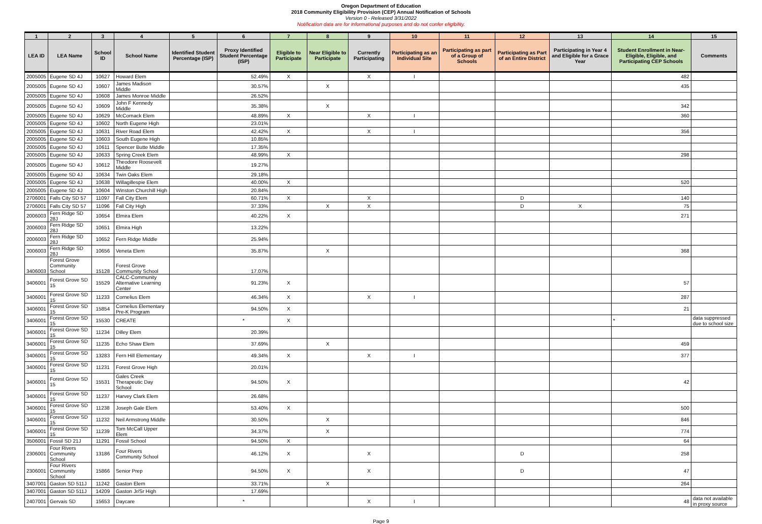Oregon Department of Education
2018 Community Eligibility Provision (CEP) Annual Notification of Schools
Version 0 - Released 3/31/2022
Notification data are for informational purposes and do not confer eligibility.
| 1 | 2 | 3 | 4 | 5 | 6 | 7 | 8 | 9 | 10 | 11 | 12 | 13 | 14 | 15 |
| --- | --- | --- | --- | --- | --- | --- | --- | --- | --- | --- | --- | --- | --- | --- |
| LEA ID | LEA Name | School ID | School Name | Identified Student Percentage (ISP) | Proxy Identified Student Percentage (ISP) | Eligible to Participate | Near Eligible to Participate | Currently Participating | Participating as an Individual Site | Participating as part of a Group of Schools | Participating as Part of an Entire District | Participating in Year 4 and Eligible for a Grace Year | Student Enrollment in Near-Eligible, Eligible, and Participating CEP Schools | Comments |
| 2005005 | Eugene SD 4J | 10627 | Howard Elem | | 52.49% | X | | X | I | | | | 482 | |
| 2005005 | Eugene SD 4J | 10607 | James Madison Middle | | 30.57% | | X | | | | | | 435 | |
| 2005005 | Eugene SD 4J | 10608 | James Monroe Middle | | 26.52% | | | | | | | | | |
| 2005005 | Eugene SD 4J | 10609 | John F Kennedy Middle | | 35.38% | | X | | | | | | 342 | |
| 2005005 | Eugene SD 4J | 10629 | McCornack Elem | | 48.89% | X | | X | I | | | | 360 | |
| 2005005 | Eugene SD 4J | 10602 | North Eugene High | | 23.01% | | | | | | | | | |
| 2005005 | Eugene SD 4J | 10631 | River Road Elem | | 42.42% | X | | X | I | | | | 356 | |
| 2005005 | Eugene SD 4J | 10603 | South Eugene High | | 10.85% | | | | | | | | | |
| 2005005 | Eugene SD 4J | 10611 | Spencer Butte Middle | | 17.35% | | | | | | | | | |
| 2005005 | Eugene SD 4J | 10633 | Spring Creek Elem | | 48.99% | X | | | | | | | 298 | |
| 2005005 | Eugene SD 4J | 10612 | Theodore Roosevelt Middle | | 19.27% | | | | | | | | | |
| 2005005 | Eugene SD 4J | 10634 | Twin Oaks Elem | | 29.18% | | | | | | | | | |
| 2005005 | Eugene SD 4J | 10638 | Willagillespie Elem | | 40.00% | X | | | | | | | 520 | |
| 2005005 | Eugene SD 4J | 10604 | Winston Churchill High | | 20.84% | | | | | | | | | |
| 2706001 | Falls City SD 57 | 11097 | Fall City Elem | | 60.71% | X | | X | | | D | | 140 | |
| 2706001 | Falls City SD 57 | 11096 | Fall City High | | 37.33% | | X | X | | | D | X | 75 | |
| 2006003 | Fern Ridge SD 28J | 10654 | Elmira Elem | | 40.22% | X | | | | | | | 271 | |
| 2006003 | Fern Ridge SD 28J | 10651 | Elmira High | | 13.22% | | | | | | | | | |
| 2006003 | Fern Ridge SD 28J | 10652 | Fern Ridge Middle | | 25.94% | | | | | | | | | |
| 2006003 | Fern Ridge SD 28J | 10656 | Veneta Elem | | 35.87% | | X | | | | | | 368 | |
| 3406003 | Forest Grove Community School | 15128 | Forest Grove Community School | | 17.07% | | | | | | | | | |
| 3406001 | Forest Grove SD 15 | 15529 | CALC-Community Alternative Learning Center | | 91.23% | X | | | | | | | 57 | |
| 3406001 | Forest Grove SD 15 | 11233 | Cornelius Elem | | 46.34% | X | | X | I | | | | 287 | |
| 3406001 | Forest Grove SD 15 | 15854 | Cornelius Elementary Pre-K Program | | 94.50% | X | | | | | | | 21 | |
| 3406001 | Forest Grove SD 15 | 15530 | CREATE | | * | X | | | | | | | * | data suppressed due to school size |
| 3406001 | Forest Grove SD 15 | 11234 | Dilley Elem | | 20.39% | | | | | | | | | |
| 3406001 | Forest Grove SD 15 | 11235 | Echo Shaw Elem | | 37.69% | | X | | | | | | 459 | |
| 3406001 | Forest Grove SD 15 | 13283 | Fern Hill Elementary | | 49.34% | X | | X | I | | | | 377 | |
| 3406001 | Forest Grove SD 15 | 11231 | Forest Grove High | | 20.01% | | | | | | | | | |
| 3406001 | Forest Grove SD 15 | 15531 | Gales Creek Therapeutic Day School | | 94.50% | X | | | | | | | 42 | |
| 3406001 | Forest Grove SD 15 | 11237 | Harvey Clark Elem | | 26.68% | | | | | | | | | |
| 3406001 | Forest Grove SD 15 | 11238 | Joseph Gale Elem | | 53.40% | X | | | | | | | 500 | |
| 3406001 | Forest Grove SD 15 | 11232 | Neil Armstrong Middle | | 30.50% | | X | | | | | | 846 | |
| 3406001 | Forest Grove SD 15 | 11239 | Tom McCall Upper Elem | | 34.37% | | X | | | | | | 774 | |
| 3506001 | Fossil SD 21J | 11291 | Fossil School | | 94.50% | X | | | | | | | 64 | |
| 2306001 | Four Rivers Community School | 13186 | Four Rivers Community School | | 46.12% | X | | X | | | D | | 258 | |
| 2306001 | Four Rivers Community School | 15866 | Senior Prep | | 94.50% | X | | X | | | D | | 47 | |
| 3407001 | Gaston SD 511J | 11242 | Gaston Elem | | 33.71% | | X | | | | | | 264 | |
| 3407001 | Gaston SD 511J | 14209 | Gaston Jr/Sr High | | 17.69% | | | | | | | | | |
| 2407001 | Gervais SD | 15653 | Daycare | | * | | | X | I | | | | 48 | data not available in proxy source |
Page 9